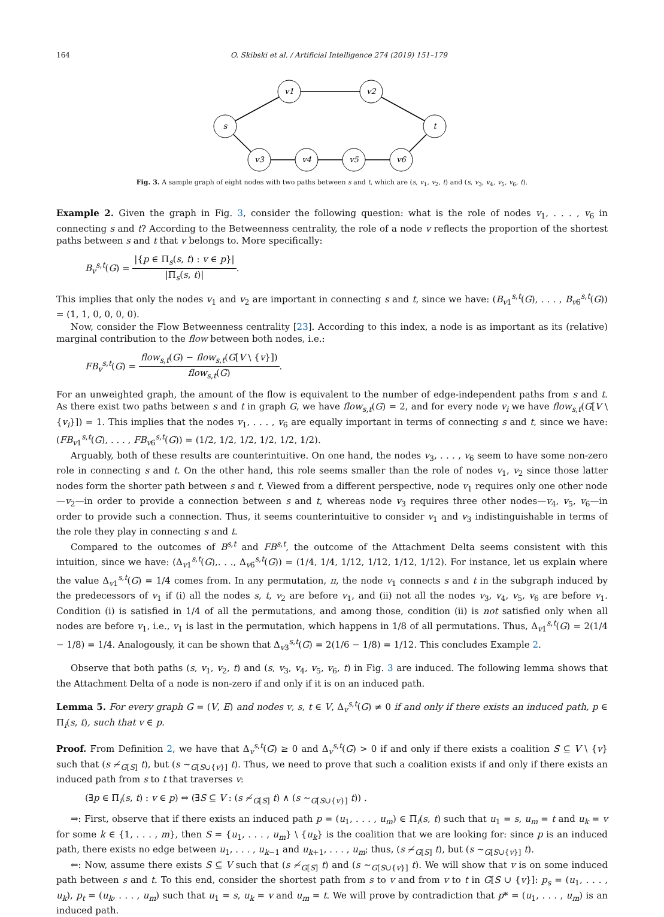164 O. Skibski et al. / Artificial Intelligence 274 (2019) 151–179
s
v1
v2
t
v3
v4
v5
v6
Fig. 3. A sample graph of eight nodes with two paths between s and t, which are (s, v<sub>1</sub>, v<sub>2</sub>, t) and (s, v<sub>3</sub>, v<sub>4</sub>, v<sub>5</sub>, v<sub>6</sub>, t).
Example 2. Given the graph in Fig. 3, consider the following question: what is the role of nodes v<sub>1</sub>, . . . , v<sub>6</sub> in connecting s and t? According to the Betweenness centrality, the role of a node v reflects the proportion of the shortest paths between s and t that v belongs to. More specifically:
B<sub>v</sub><sup>s,t</sup>(G) = |{p ∈ Π<sub>s</sub>(s, t) : v ∈ p}| |Π<sub>s</sub>(s, t)|.
This implies that only the nodes v<sub>1</sub> and v<sub>2</sub> are important in connecting s and t, since we have: (B<sub>v1</sub><sup>s,t</sup>(G), . . . , B<sub>v6</sub><sup>s,t</sup>(G)) = (1, 1, 0, 0, 0, 0).
Now, consider the Flow Betweenness centrality [23]. According to this index, a node is as important as its (relative) marginal contribution to the flow between both nodes, i.e.:
FB<sub>v</sub><sup>s,t</sup>(G) = flow<sub>s,t</sub>(G) − flow<sub>s,t</sub>(G[V \ {v}]) flow<sub>s,t</sub>(G).
For an unweighted graph, the amount of the flow is equivalent to the number of edge-independent paths from s and t. As there exist two paths between s and t in graph G, we have flow<sub>s,t</sub>(G) = 2, and for every node v<sub>i</sub> we have flow<sub>s,t</sub>(G[V \ {v<sub>i</sub>}]) = 1. This implies that the nodes v<sub>1</sub>, . . . , v<sub>6</sub> are equally important in terms of connecting s and t, since we have: (FB<sub>v1</sub><sup>s,t</sup>(G), . . . , FB<sub>v6</sub><sup>s,t</sup>(G)) = (1/2, 1/2, 1/2, 1/2, 1/2, 1/2).
Arguably, both of these results are counterintuitive. On one hand, the nodes v<sub>3</sub>, . . . , v<sub>6</sub> seem to have some non-zero role in connecting s and t. On the other hand, this role seems smaller than the role of nodes v<sub>1</sub>, v<sub>2</sub> since those latter nodes form the shorter path between s and t. Viewed from a different perspective, node v<sub>1</sub> requires only one other node—v<sub>2</sub>—in order to provide a connection between s and t, whereas node v<sub>3</sub> requires three other nodes—v<sub>4</sub>, v<sub>5</sub>, v<sub>6</sub>—in order to provide such a connection. Thus, it seems counterintuitive to consider v<sub>1</sub> and v<sub>3</sub> indistinguishable in terms of the role they play in connecting s and t.
Compared to the outcomes of B<sup>s,t</sup> and FB<sup>s,t</sup>, the outcome of the Attachment Delta seems consistent with this intuition, since we have: (Δ<sub>v1</sub><sup>s,t</sup>(G),. . ., Δ<sub>v6</sub><sup>s,t</sup>(G)) = (1/4, 1/4, 1/12, 1/12, 1/12, 1/12). For instance, let us explain where the value Δ<sub>v1</sub><sup>s,t</sup>(G) = 1/4 comes from. In any permutation, π, the node v<sub>1</sub> connects s and t in the subgraph induced by the predecessors of v<sub>1</sub> if (i) all the nodes s, t, v<sub>2</sub> are before v<sub>1</sub>, and (ii) not all the nodes v<sub>3</sub>, v<sub>4</sub>, v<sub>5</sub>, v<sub>6</sub> are before v<sub>1</sub>. Condition (i) is satisfied in 1/4 of all the permutations, and among those, condition (ii) is not satisfied only when all nodes are before v<sub>1</sub>, i.e., v<sub>1</sub> is last in the permutation, which happens in 1/8 of all permutations. Thus, Δ<sub>v1</sub><sup>s,t</sup>(G) = 2(1/4 − 1/8) = 1/4. Analogously, it can be shown that Δ<sub>v3</sub><sup>s,t</sup>(G) = 2(1/6 − 1/8) = 1/12. This concludes Example 2.
Observe that both paths (s, v<sub>1</sub>, v<sub>2</sub>, t) and (s, v<sub>3</sub>, v<sub>4</sub>, v<sub>5</sub>, v<sub>6</sub>, t) in Fig. 3 are induced. The following lemma shows that the Attachment Delta of a node is non-zero if and only if it is on an induced path.
Lemma 5. For every graph G = (V, E) and nodes v, s, t ∈ V, Δ<sub>v</sub><sup>s,t</sup>(G) ≠ 0 if and only if there exists an induced path, p ∈ Π<sub>i</sub>(s, t), such that v ∈ p.
Proof. From Definition 2, we have that Δ<sub>v</sub><sup>s,t</sup>(G) ≥ 0 and Δ<sub>v</sub><sup>s,t</sup>(G) > 0 if and only if there exists a coalition S ⊆ V \ {v} such that (s ≁<sub>G[S]</sub> t), but (s ∼<sub>G[S∪{v}]</sub> t). Thus, we need to prove that such a coalition exists if and only if there exists an induced path from s to t that traverses v:
(∃p ∈ Π<sub>i</sub>(s, t) : v ∈ p) ⇔ (∃S ⊆ V : (s ≁<sub>G[S]</sub> t) ∧ (s ∼<sub>G[S∪{v}]</sub> t)) .
⇒: First, observe that if there exists an induced path p = (u<sub>1</sub>, . . . , u<sub>m</sub>) ∈ Π<sub>i</sub>(s, t) such that u<sub>1</sub> = s, u<sub>m</sub> = t and u<sub>k</sub> = v for some k ∈ {1, . . . , m}, then S = {u<sub>1</sub>, . . . , u<sub>m</sub>} \ {u<sub>k</sub>} is the coalition that we are looking for: since p is an induced path, there exists no edge between u<sub>1</sub>, . . . , u<sub>k−1</sub> and u<sub>k+1</sub>, . . . , u<sub>m</sub>; thus, (s ≁<sub>G[S]</sub> t), but (s ∼<sub>G[S∪{v}]</sub> t).
⇐: Now, assume there exists S ⊆ V such that (s ≁<sub>G[S]</sub> t) and (s ∼<sub>G[S∪{v}]</sub> t). We will show that v is on some induced path between s and t. To this end, consider the shortest path from s to v and from v to t in G[S ∪ {v}]: p<sub>s</sub> = (u<sub>1</sub>, . . . , u<sub>k</sub>), p<sub>t</sub> = (u<sub>k</sub>, . . . , u<sub>m</sub>) such that u<sub>1</sub> = s, u<sub>k</sub> = v and u<sub>m</sub> = t. We will prove by contradiction that p* = (u<sub>1</sub>, . . . , u<sub>m</sub>) is an induced path.